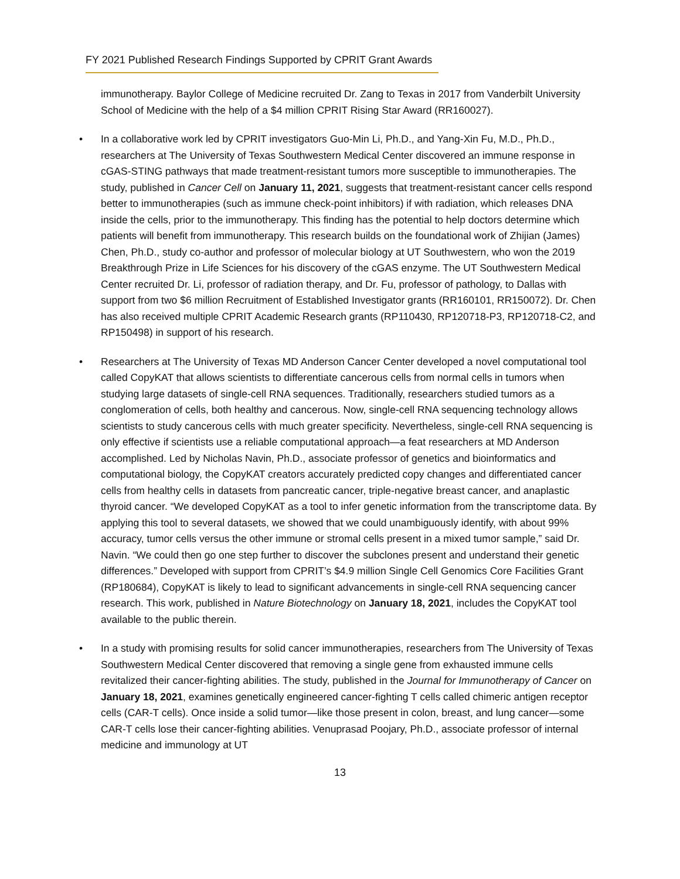FY 2021 Published Research Findings Supported by CPRIT Grant Awards
immunotherapy. Baylor College of Medicine recruited Dr. Zang to Texas in 2017 from Vanderbilt University School of Medicine with the help of a $4 million CPRIT Rising Star Award (RR160027).
• In a collaborative work led by CPRIT investigators Guo-Min Li, Ph.D., and Yang-Xin Fu, M.D., Ph.D., researchers at The University of Texas Southwestern Medical Center discovered an immune response in cGAS-STING pathways that made treatment-resistant tumors more susceptible to immunotherapies. The study, published in Cancer Cell on January 11, 2021, suggests that treatment-resistant cancer cells respond better to immunotherapies (such as immune check-point inhibitors) if with radiation, which releases DNA inside the cells, prior to the immunotherapy. This finding has the potential to help doctors determine which patients will benefit from immunotherapy. This research builds on the foundational work of Zhijian (James) Chen, Ph.D., study co-author and professor of molecular biology at UT Southwestern, who won the 2019 Breakthrough Prize in Life Sciences for his discovery of the cGAS enzyme. The UT Southwestern Medical Center recruited Dr. Li, professor of radiation therapy, and Dr. Fu, professor of pathology, to Dallas with support from two $6 million Recruitment of Established Investigator grants (RR160101, RR150072). Dr. Chen has also received multiple CPRIT Academic Research grants (RP110430, RP120718-P3, RP120718-C2, and RP150498) in support of his research.
• Researchers at The University of Texas MD Anderson Cancer Center developed a novel computational tool called CopyKAT that allows scientists to differentiate cancerous cells from normal cells in tumors when studying large datasets of single-cell RNA sequences. Traditionally, researchers studied tumors as a conglomeration of cells, both healthy and cancerous. Now, single-cell RNA sequencing technology allows scientists to study cancerous cells with much greater specificity. Nevertheless, single-cell RNA sequencing is only effective if scientists use a reliable computational approach—a feat researchers at MD Anderson accomplished. Led by Nicholas Navin, Ph.D., associate professor of genetics and bioinformatics and computational biology, the CopyKAT creators accurately predicted copy changes and differentiated cancer cells from healthy cells in datasets from pancreatic cancer, triple-negative breast cancer, and anaplastic thyroid cancer. “We developed CopyKAT as a tool to infer genetic information from the transcriptome data. By applying this tool to several datasets, we showed that we could unambiguously identify, with about 99% accuracy, tumor cells versus the other immune or stromal cells present in a mixed tumor sample,” said Dr. Navin. “We could then go one step further to discover the subclones present and understand their genetic differences.” Developed with support from CPRIT’s $4.9 million Single Cell Genomics Core Facilities Grant (RP180684), CopyKAT is likely to lead to significant advancements in single-cell RNA sequencing cancer research. This work, published in Nature Biotechnology on January 18, 2021, includes the CopyKAT tool available to the public therein.
• In a study with promising results for solid cancer immunotherapies, researchers from The University of Texas Southwestern Medical Center discovered that removing a single gene from exhausted immune cells revitalized their cancer-fighting abilities. The study, published in the Journal for Immunotherapy of Cancer on January 18, 2021, examines genetically engineered cancer-fighting T cells called chimeric antigen receptor cells (CAR-T cells). Once inside a solid tumor—like those present in colon, breast, and lung cancer—some CAR-T cells lose their cancer-fighting abilities. Venuprasad Poojary, Ph.D., associate professor of internal medicine and immunology at UT
13